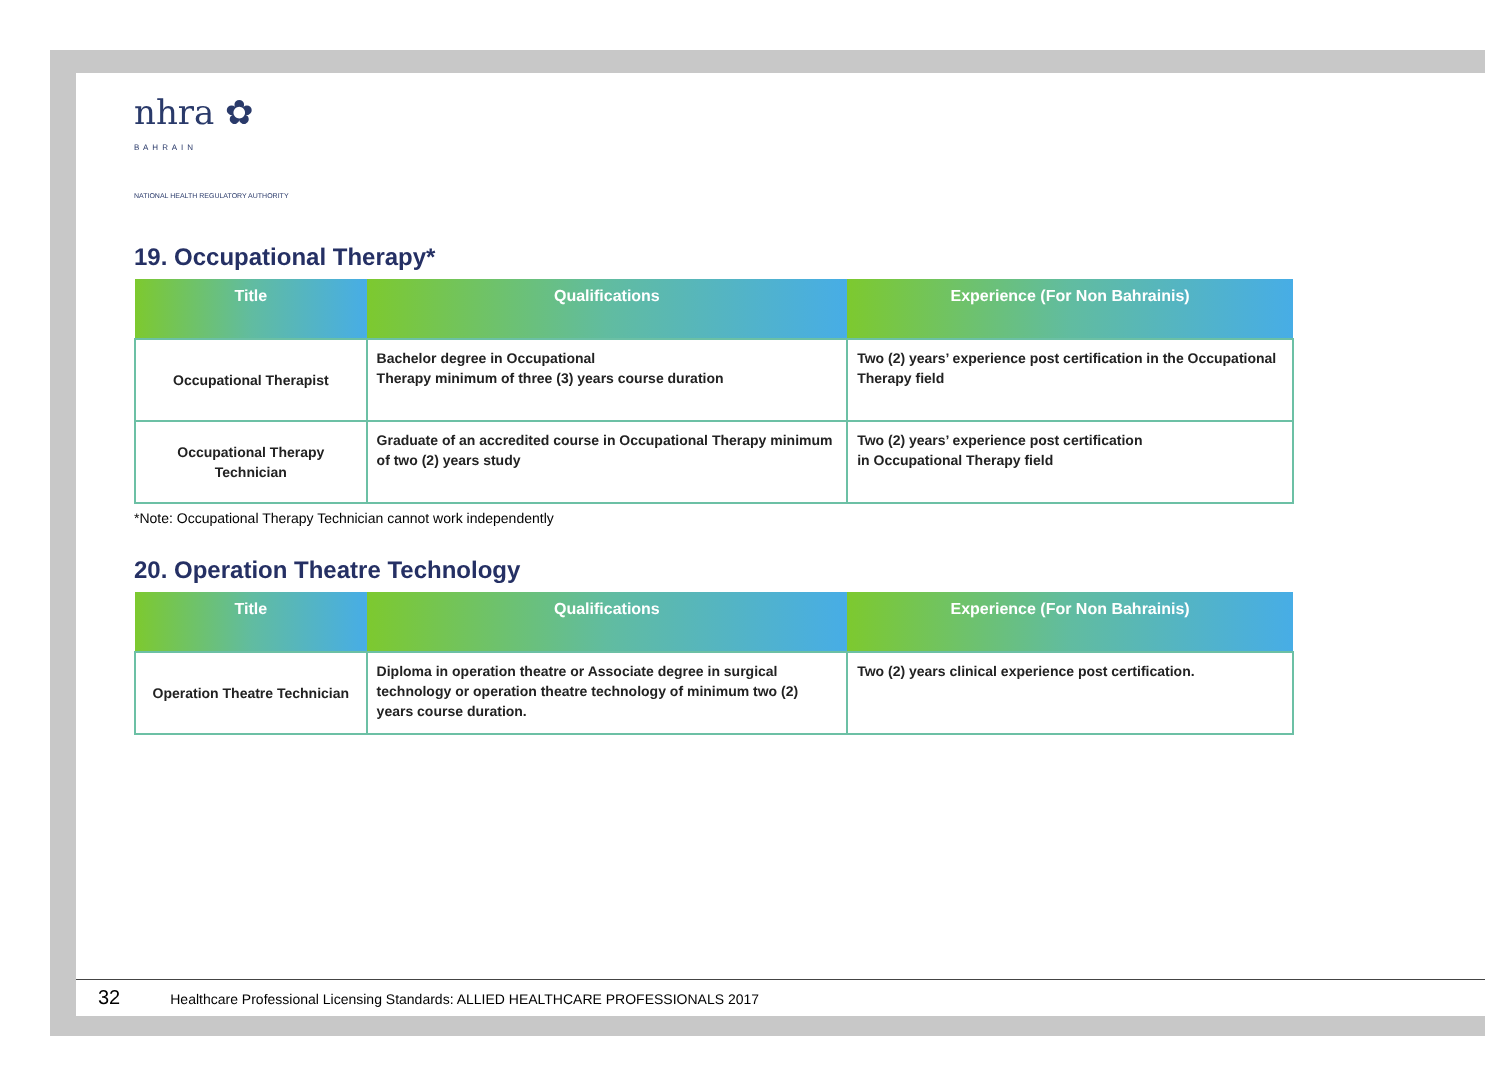nhra ✿
B A H R A I N
NATIONAL HEALTH REGULATORY AUTHORITY
19. Occupational Therapy*
| Title | Qualifications | Experience (For Non Bahrainis) |
| --- | --- | --- |
| Occupational Therapist | Bachelor degree in Occupational Therapy minimum of three (3) years course duration | Two (2) years’ experience post certification in the Occupational Therapy field |
| Occupational Therapy Technician | Graduate of an accredited course in Occupational Therapy minimum of two (2) years study | Two (2) years’ experience post certification in Occupational Therapy field |
*Note: Occupational Therapy Technician cannot work independently
20. Operation Theatre Technology
| Title | Qualifications | Experience (For Non Bahrainis) |
| --- | --- | --- |
| Operation Theatre Technician | Diploma in operation theatre or Associate degree in surgical technology or operation theatre technology of minimum two (2) years course duration. | Two (2) years clinical experience post certification. |
32 Healthcare Professional Licensing Standards: ALLIED HEALTHCARE PROFESSIONALS 2017